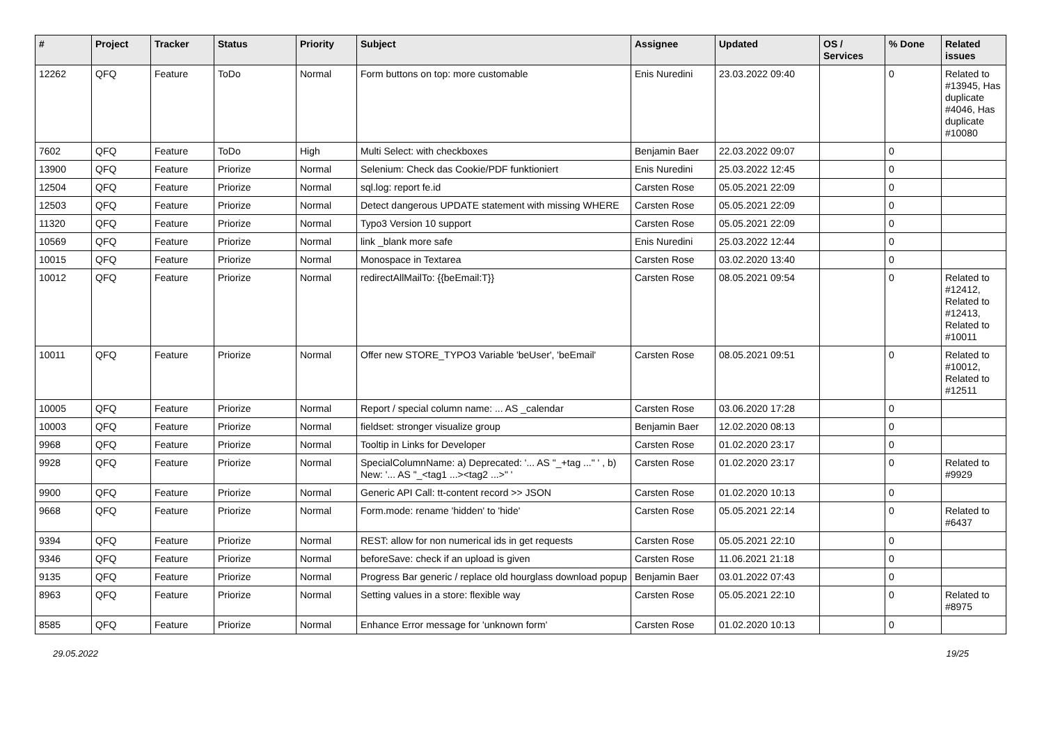| # | Project | Tracker | Status | Priority | Subject | Assignee | Updated | OS / Services | % Done | Related issues |
| --- | --- | --- | --- | --- | --- | --- | --- | --- | --- | --- |
| 12262 | QFQ | Feature | ToDo | Normal | Form buttons on top: more customable | Enis Nuredini | 23.03.2022 09:40 | | 0 | Related to #13945, Has duplicate #4046, Has duplicate #10080 |
| 7602 | QFQ | Feature | ToDo | High | Multi Select: with checkboxes | Benjamin Baer | 22.03.2022 09:07 | | 0 | |
| 13900 | QFQ | Feature | Priorize | Normal | Selenium: Check das Cookie/PDF funktioniert | Enis Nuredini | 25.03.2022 12:45 | | 0 | |
| 12504 | QFQ | Feature | Priorize | Normal | sql.log: report fe.id | Carsten Rose | 05.05.2021 22:09 | | 0 | |
| 12503 | QFQ | Feature | Priorize | Normal | Detect dangerous UPDATE statement with missing WHERE | Carsten Rose | 05.05.2021 22:09 | | 0 | |
| 11320 | QFQ | Feature | Priorize | Normal | Typo3 Version 10 support | Carsten Rose | 05.05.2021 22:09 | | 0 | |
| 10569 | QFQ | Feature | Priorize | Normal | link _blank more safe | Enis Nuredini | 25.03.2022 12:44 | | 0 | |
| 10015 | QFQ | Feature | Priorize | Normal | Monospace in Textarea | Carsten Rose | 03.02.2020 13:40 | | 0 | |
| 10012 | QFQ | Feature | Priorize | Normal | redirectAllMailTo: {{beEmail:T}} | Carsten Rose | 08.05.2021 09:54 | | 0 | Related to #12412, Related to #12413, Related to #10011 |
| 10011 | QFQ | Feature | Priorize | Normal | Offer new STORE_TYPO3 Variable 'beUser', 'beEmail' | Carsten Rose | 08.05.2021 09:51 | | 0 | Related to #10012, Related to #12511 |
| 10005 | QFQ | Feature | Priorize | Normal | Report / special column name: ... AS _calendar | Carsten Rose | 03.06.2020 17:28 | | 0 | |
| 10003 | QFQ | Feature | Priorize | Normal | fieldset: stronger visualize group | Benjamin Baer | 12.02.2020 08:13 | | 0 | |
| 9968 | QFQ | Feature | Priorize | Normal | Tooltip in Links for Developer | Carsten Rose | 01.02.2020 23:17 | | 0 | |
| 9928 | QFQ | Feature | Priorize | Normal | SpecialColumnName: a) Deprecated: '... AS "_+tag ..." ' , b) New: '... AS "_<tag1 ...><tag2 ...>" ' | Carsten Rose | 01.02.2020 23:17 | | 0 | Related to #9929 |
| 9900 | QFQ | Feature | Priorize | Normal | Generic API Call: tt-content record >> JSON | Carsten Rose | 01.02.2020 10:13 | | 0 | |
| 9668 | QFQ | Feature | Priorize | Normal | Form.mode: rename 'hidden' to 'hide' | Carsten Rose | 05.05.2021 22:14 | | 0 | Related to #6437 |
| 9394 | QFQ | Feature | Priorize | Normal | REST: allow for non numerical ids in get requests | Carsten Rose | 05.05.2021 22:10 | | 0 | |
| 9346 | QFQ | Feature | Priorize | Normal | beforeSave: check if an upload is given | Carsten Rose | 11.06.2021 21:18 | | 0 | |
| 9135 | QFQ | Feature | Priorize | Normal | Progress Bar generic / replace old hourglass download popup | Benjamin Baer | 03.01.2022 07:43 | | 0 | |
| 8963 | QFQ | Feature | Priorize | Normal | Setting values in a store: flexible way | Carsten Rose | 05.05.2021 22:10 | | 0 | Related to #8975 |
| 8585 | QFQ | Feature | Priorize | Normal | Enhance Error message for 'unknown form' | Carsten Rose | 01.02.2020 10:13 | | 0 | |
29.05.2022 19/25